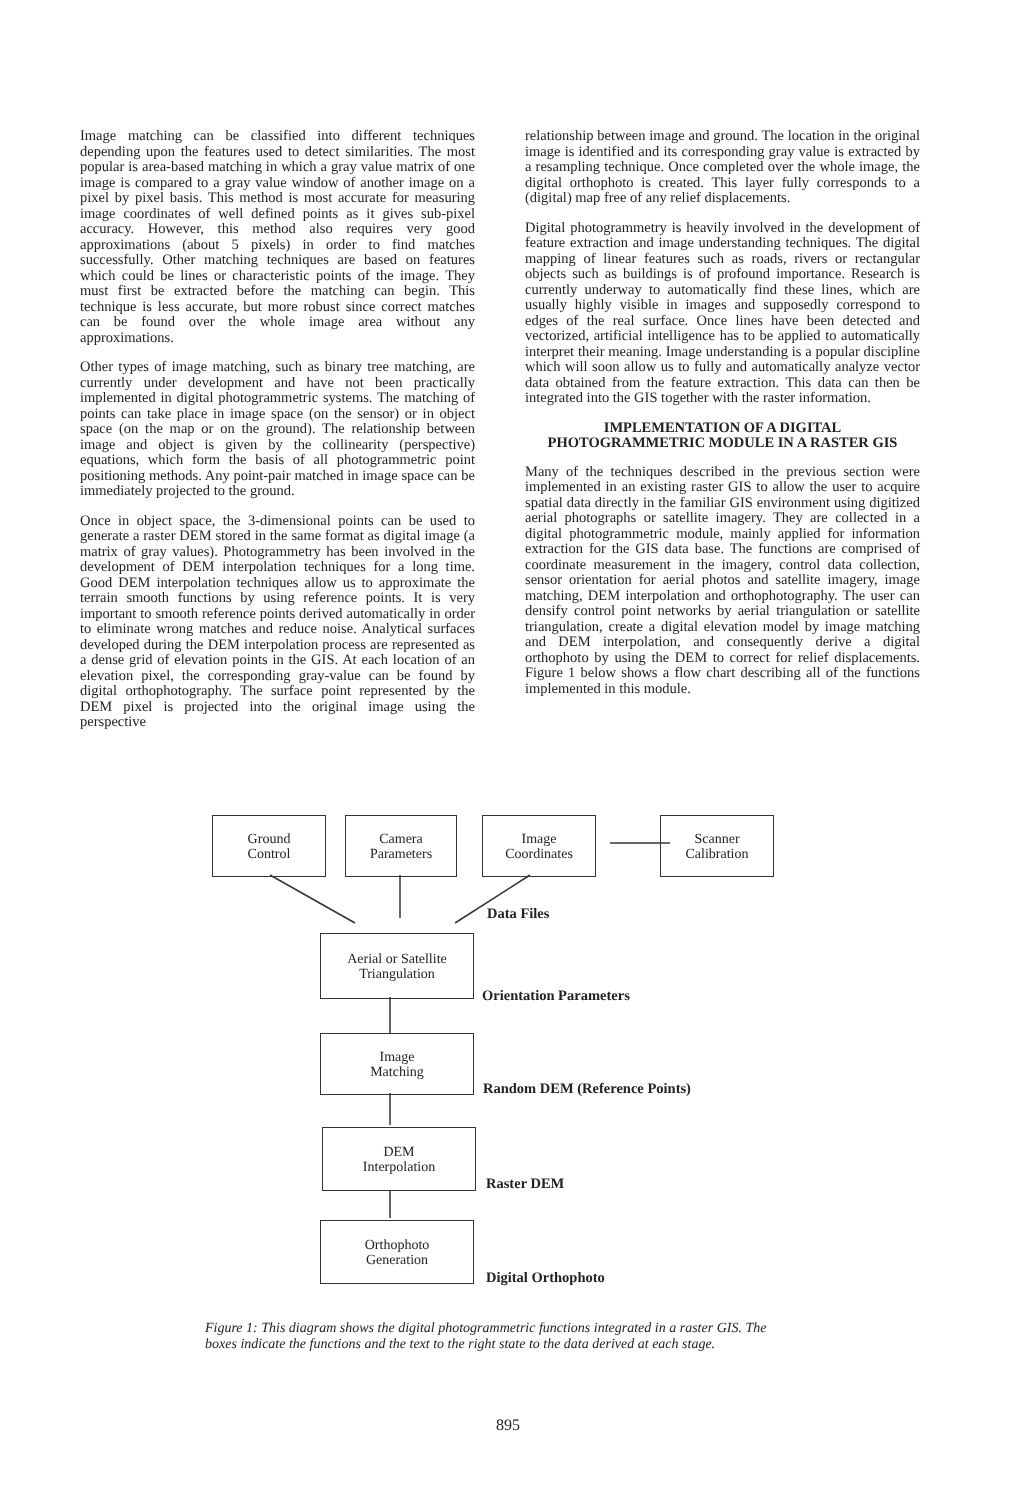Image matching can be classified into different techniques depending upon the features used to detect similarities. The most popular is area-based matching in which a gray value matrix of one image is compared to a gray value window of another image on a pixel by pixel basis. This method is most accurate for measuring image coordinates of well defined points as it gives sub-pixel accuracy. However, this method also requires very good approximations (about 5 pixels) in order to find matches successfully. Other matching techniques are based on features which could be lines or characteristic points of the image. They must first be extracted before the matching can begin. This technique is less accurate, but more robust since correct matches can be found over the whole image area without any approximations.
Other types of image matching, such as binary tree matching, are currently under development and have not been practically implemented in digital photogrammetric systems. The matching of points can take place in image space (on the sensor) or in object space (on the map or on the ground). The relationship between image and object is given by the collinearity (perspective) equations, which form the basis of all photogrammetric point positioning methods. Any point-pair matched in image space can be immediately projected to the ground.
Once in object space, the 3-dimensional points can be used to generate a raster DEM stored in the same format as digital image (a matrix of gray values). Photogrammetry has been involved in the development of DEM interpolation techniques for a long time. Good DEM interpolation techniques allow us to approximate the terrain smooth functions by using reference points. It is very important to smooth reference points derived automatically in order to eliminate wrong matches and reduce noise. Analytical surfaces developed during the DEM interpolation process are represented as a dense grid of elevation points in the GIS. At each location of an elevation pixel, the corresponding gray-value can be found by digital orthophotography. The surface point represented by the DEM pixel is projected into the original image using the perspective
relationship between image and ground. The location in the original image is identified and its corresponding gray value is extracted by a resampling technique. Once completed over the whole image, the digital orthophoto is created. This layer fully corresponds to a (digital) map free of any relief displacements.
Digital photogrammetry is heavily involved in the development of feature extraction and image understanding techniques. The digital mapping of linear features such as roads, rivers or rectangular objects such as buildings is of profound importance. Research is currently underway to automatically find these lines, which are usually highly visible in images and supposedly correspond to edges of the real surface. Once lines have been detected and vectorized, artificial intelligence has to be applied to automatically interpret their meaning. Image understanding is a popular discipline which will soon allow us to fully and automatically analyze vector data obtained from the feature extraction. This data can then be integrated into the GIS together with the raster information.
IMPLEMENTATION OF A DIGITAL PHOTOGRAMMETRIC MODULE IN A RASTER GIS
Many of the techniques described in the previous section were implemented in an existing raster GIS to allow the user to acquire spatial data directly in the familiar GIS environment using digitized aerial photographs or satellite imagery. They are collected in a digital photogrammetric module, mainly applied for information extraction for the GIS data base. The functions are comprised of coordinate measurement in the imagery, control data collection, sensor orientation for aerial photos and satellite imagery, image matching, DEM interpolation and orthophotography. The user can densify control point networks by aerial triangulation or satellite triangulation, create a digital elevation model by image matching and DEM interpolation, and consequently derive a digital orthophoto by using the DEM to correct for relief displacements. Figure 1 below shows a flow chart describing all of the functions implemented in this module.
Ground
Control
Camera
Parameters
Image
Coordinates
Scanner
Calibration
Data Files
Aerial or Satellite
Triangulation
Orientation Parameters
Image
Matching
Random DEM (Reference Points)
DEM
Interpolation
Raster DEM
Orthophoto
Generation
Digital Orthophoto
Figure 1: This diagram shows the digital photogrammetric functions integrated in a raster GIS. The boxes indicate the functions and the text to the right state to the data derived at each stage.
895